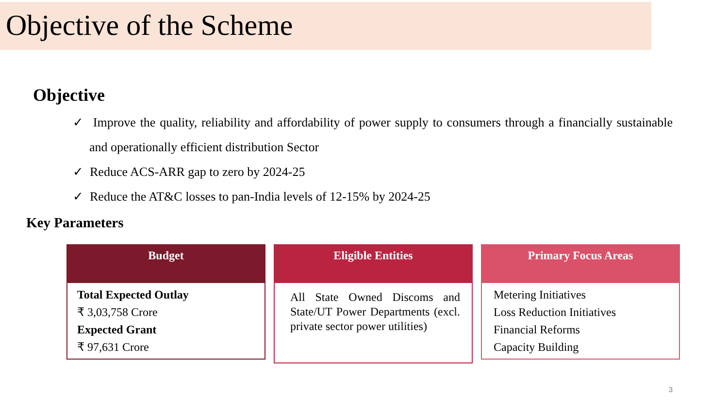Objective of the Scheme
Objective
✓ Improve the quality, reliability and affordability of power supply to consumers through a financially sustainable and operationally efficient distribution Sector
✓ Reduce ACS-ARR gap to zero by 2024-25
✓ Reduce the AT&C losses to pan-India levels of 12-15% by 2024-25
Key Parameters
Budget
Total Expected Outlay
₹ 3,03,758 Crore
Expected Grant
₹ 97,631 Crore
Eligible Entities
All State Owned Discoms and State/UT Power Departments (excl. private sector power utilities)
Primary Focus Areas
Metering Initiatives
Loss Reduction Initiatives
Financial Reforms
Capacity Building
3